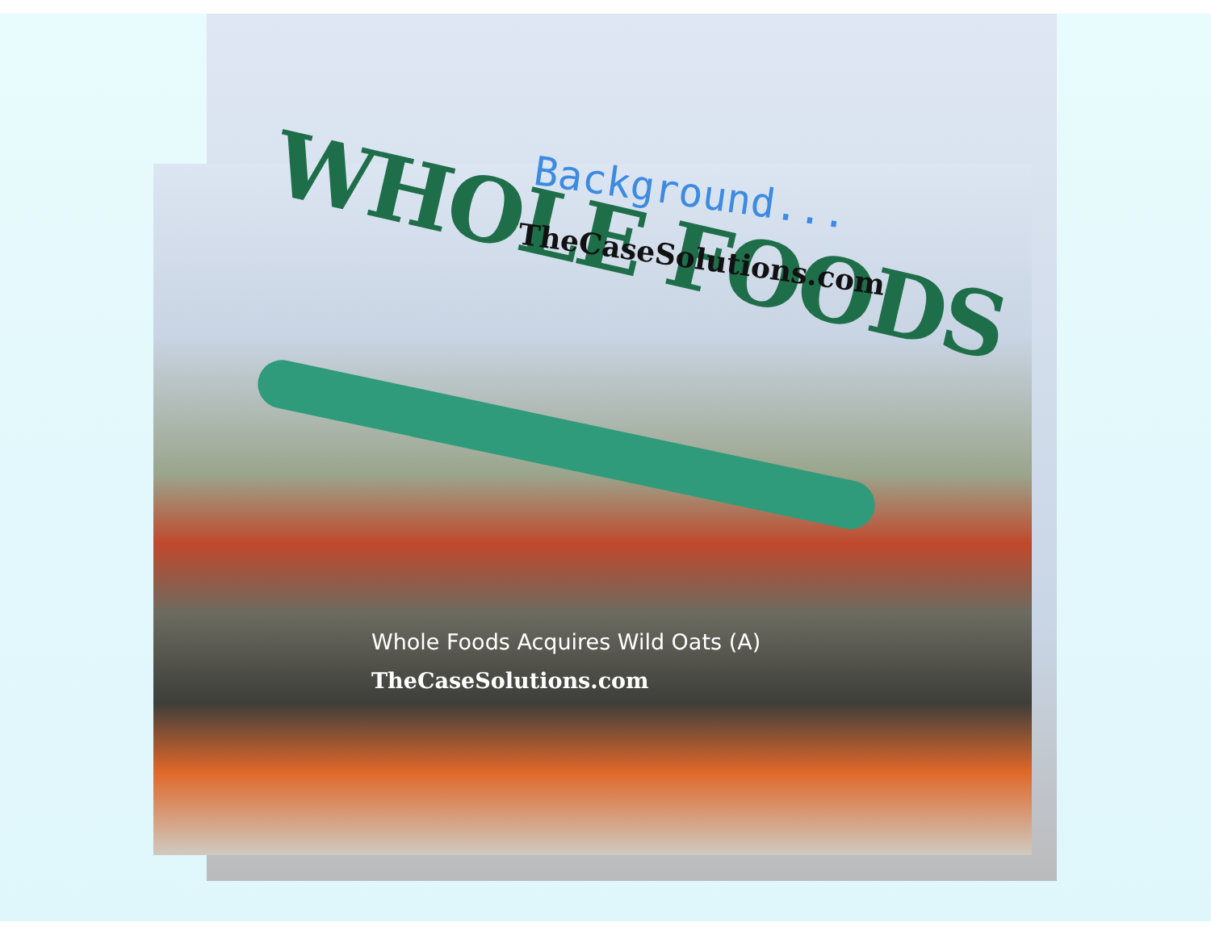WHOLE FOODS
Background...
TheCaseSolutions.com
Whole Foods Acquires Wild Oats (A)
TheCaseSolutions.com